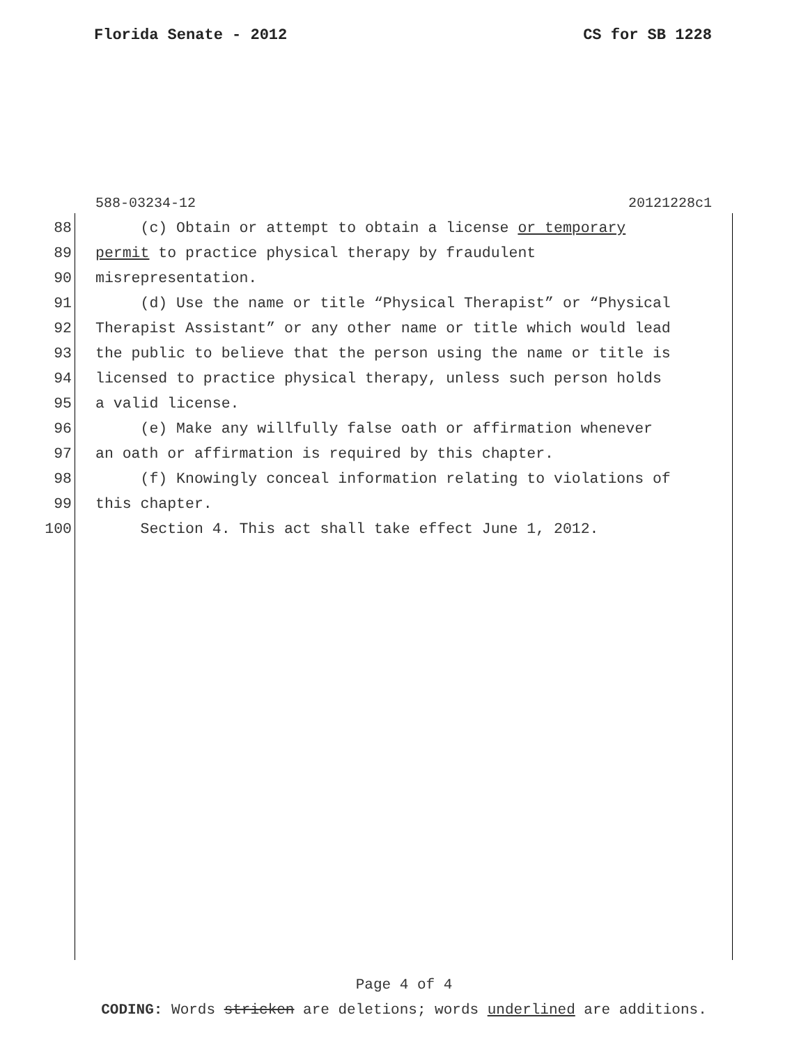Florida Senate - 2012 CS for SB 1228
588-03234-12 20121228c1
88 (c) Obtain or attempt to obtain a license or temporary
89 permit to practice physical therapy by fraudulent
90 misrepresentation.
91 (d) Use the name or title “Physical Therapist” or “Physical
92 Therapist Assistant” or any other name or title which would lead
93 the public to believe that the person using the name or title is
94 licensed to practice physical therapy, unless such person holds
95 a valid license.
96 (e) Make any willfully false oath or affirmation whenever
97 an oath or affirmation is required by this chapter.
98 (f) Knowingly conceal information relating to violations of
99 this chapter.
100 Section 4. This act shall take effect June 1, 2012.
Page 4 of 4
CODING: Words stricken are deletions; words underlined are additions.